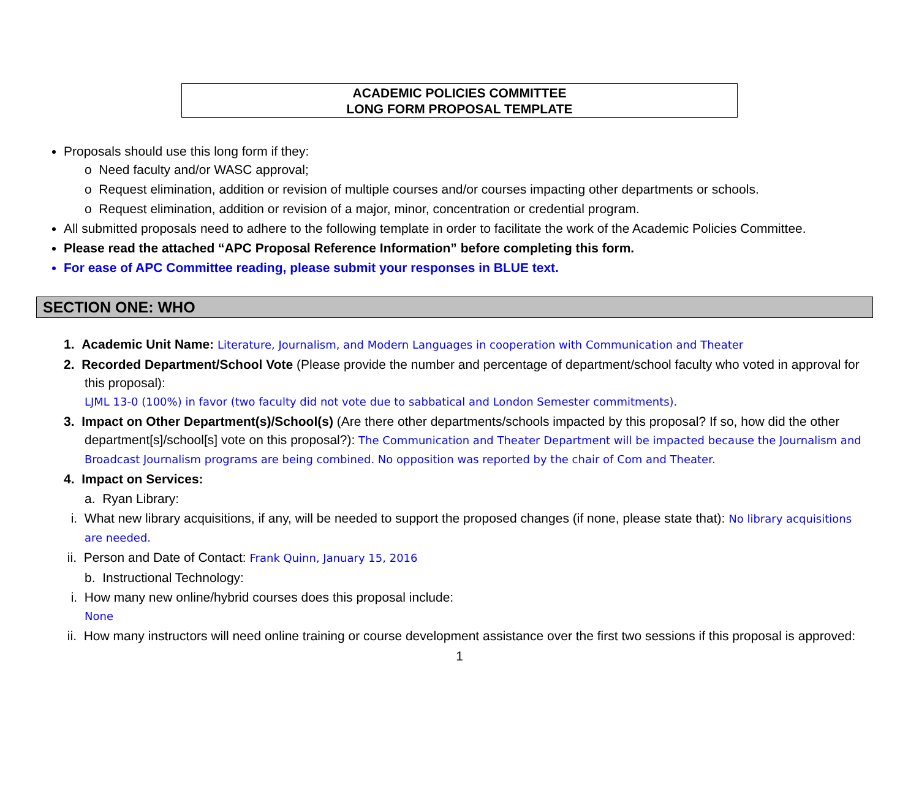ACADEMIC POLICIES COMMITTEE
LONG FORM PROPOSAL TEMPLATE
Proposals should use this long form if they:
o Need faculty and/or WASC approval;
o Request elimination, addition or revision of multiple courses and/or courses impacting other departments or schools.
o Request elimination, addition or revision of a major, minor, concentration or credential program.
All submitted proposals need to adhere to the following template in order to facilitate the work of the Academic Policies Committee.
Please read the attached “APC Proposal Reference Information” before completing this form.
For ease of APC Committee reading, please submit your responses in BLUE text.
SECTION ONE: WHO
1. Academic Unit Name: Literature, Journalism, and Modern Languages in cooperation with Communication and Theater
2. Recorded Department/School Vote (Please provide the number and percentage of department/school faculty who voted in approval for this proposal):
LJML 13-0 (100%) in favor (two faculty did not vote due to sabbatical and London Semester commitments).
3. Impact on Other Department(s)/School(s) (Are there other departments/schools impacted by this proposal? If so, how did the other department[s]/school[s] vote on this proposal?): The Communication and Theater Department will be impacted because the Journalism and Broadcast Journalism programs are being combined. No opposition was reported by the chair of Com and Theater.
4. Impact on Services:
a. Ryan Library:
i. What new library acquisitions, if any, will be needed to support the proposed changes (if none, please state that): No library acquisitions are needed.
ii. Person and Date of Contact: Frank Quinn, January 15, 2016
b. Instructional Technology:
i. How many new online/hybrid courses does this proposal include:
None
ii. How many instructors will need online training or course development assistance over the first two sessions if this proposal is approved:
1